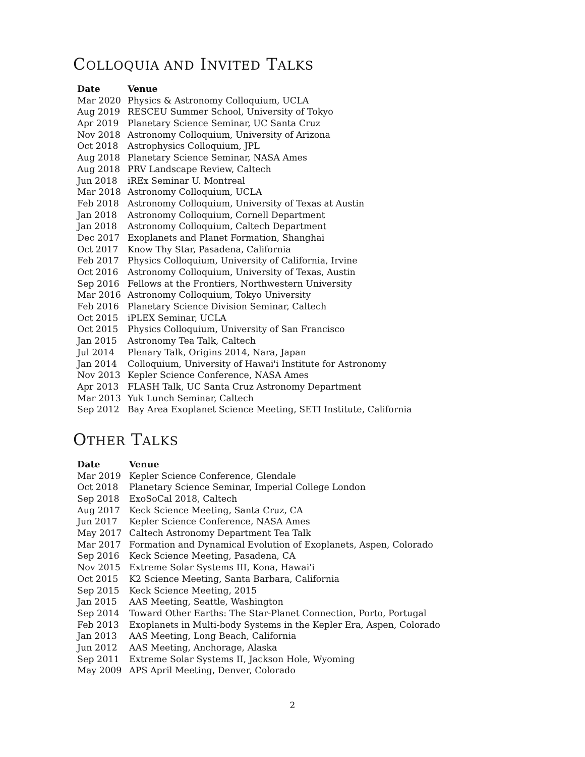COLLOQUIA AND INVITED TALKS
| Date | Venue |
| --- | --- |
| Mar 2020 | Physics & Astronomy Colloquium, UCLA |
| Aug 2019 | RESCEU Summer School, University of Tokyo |
| Apr 2019 | Planetary Science Seminar, UC Santa Cruz |
| Nov 2018 | Astronomy Colloquium, University of Arizona |
| Oct 2018 | Astrophysics Colloquium, JPL |
| Aug 2018 | Planetary Science Seminar, NASA Ames |
| Aug 2018 | PRV Landscape Review, Caltech |
| Jun 2018 | iREx Seminar U. Montreal |
| Mar 2018 | Astronomy Colloquium, UCLA |
| Feb 2018 | Astronomy Colloquium, University of Texas at Austin |
| Jan 2018 | Astronomy Colloquium, Cornell Department |
| Jan 2018 | Astronomy Colloquium, Caltech Department |
| Dec 2017 | Exoplanets and Planet Formation, Shanghai |
| Oct 2017 | Know Thy Star, Pasadena, California |
| Feb 2017 | Physics Colloquium, University of California, Irvine |
| Oct 2016 | Astronomy Colloquium, University of Texas, Austin |
| Sep 2016 | Fellows at the Frontiers, Northwestern University |
| Mar 2016 | Astronomy Colloquium, Tokyo University |
| Feb 2016 | Planetary Science Division Seminar, Caltech |
| Oct 2015 | iPLEX Seminar, UCLA |
| Oct 2015 | Physics Colloquium, University of San Francisco |
| Jan 2015 | Astronomy Tea Talk, Caltech |
| Jul 2014 | Plenary Talk, Origins 2014, Nara, Japan |
| Jan 2014 | Colloquium, University of Hawai'i Institute for Astronomy |
| Nov 2013 | Kepler Science Conference, NASA Ames |
| Apr 2013 | FLASH Talk, UC Santa Cruz Astronomy Department |
| Mar 2013 | Yuk Lunch Seminar, Caltech |
| Sep 2012 | Bay Area Exoplanet Science Meeting, SETI Institute, California |
OTHER TALKS
| Date | Venue |
| --- | --- |
| Mar 2019 | Kepler Science Conference, Glendale |
| Oct 2018 | Planetary Science Seminar, Imperial College London |
| Sep 2018 | ExoSoCal 2018, Caltech |
| Aug 2017 | Keck Science Meeting, Santa Cruz, CA |
| Jun 2017 | Kepler Science Conference, NASA Ames |
| May 2017 | Caltech Astronomy Department Tea Talk |
| Mar 2017 | Formation and Dynamical Evolution of Exoplanets, Aspen, Colorado |
| Sep 2016 | Keck Science Meeting, Pasadena, CA |
| Nov 2015 | Extreme Solar Systems III, Kona, Hawai'i |
| Oct 2015 | K2 Science Meeting, Santa Barbara, California |
| Sep 2015 | Keck Science Meeting, 2015 |
| Jan 2015 | AAS Meeting, Seattle, Washington |
| Sep 2014 | Toward Other Earths: The Star-Planet Connection, Porto, Portugal |
| Feb 2013 | Exoplanets in Multi-body Systems in the Kepler Era, Aspen, Colorado |
| Jan 2013 | AAS Meeting, Long Beach, California |
| Jun 2012 | AAS Meeting, Anchorage, Alaska |
| Sep 2011 | Extreme Solar Systems II, Jackson Hole, Wyoming |
| May 2009 | APS April Meeting, Denver, Colorado |
2